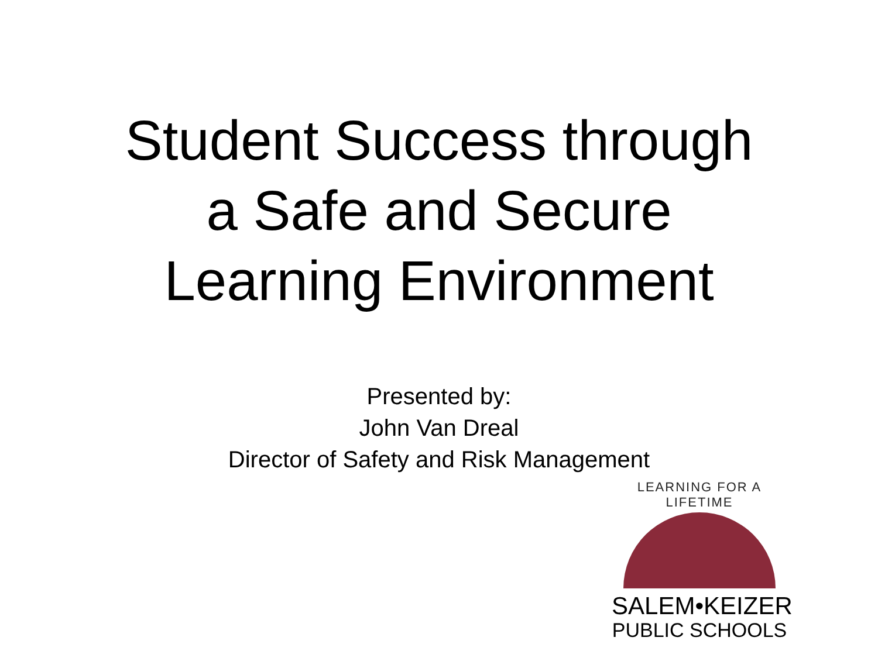Student Success through
a Safe and Secure
Learning Environment
Presented by:
John Van Dreal
Director of Safety and Risk Management
LEARNING FOR A LIFETIME
SALEM•KEIZER
PUBLIC SCHOOLS